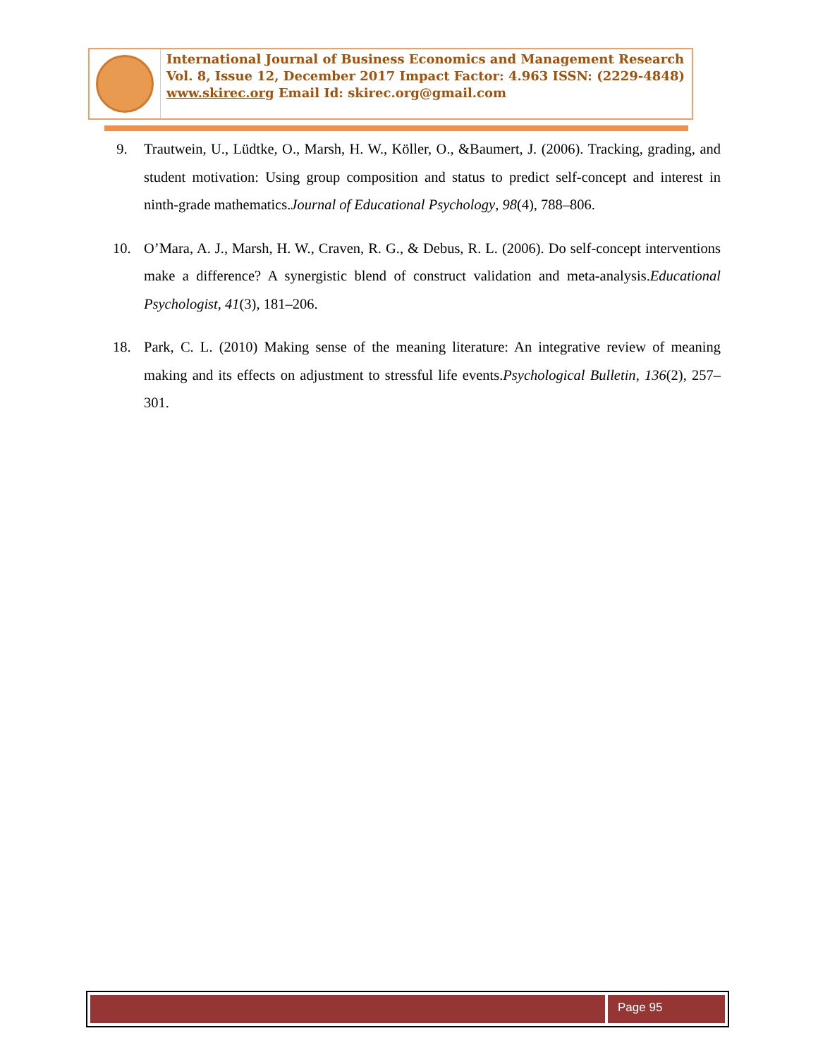International Journal of Business Economics and Management Research
Vol. 8, Issue 12, December 2017 Impact Factor: 4.963 ISSN: (2229-4848)
www.skirec.org Email Id: skirec.org@gmail.com
9. Trautwein, U., Lüdtke, O., Marsh, H. W., Köller, O., &Baumert, J. (2006). Tracking, grading, and student motivation: Using group composition and status to predict self-concept and interest in ninth-grade mathematics.Journal of Educational Psychology, 98(4), 788–806.
10. O’Mara, A. J., Marsh, H. W., Craven, R. G., & Debus, R. L. (2006). Do self-concept interventions make a difference? A synergistic blend of construct validation and meta-analysis.Educational Psychologist, 41(3), 181–206.
18. Park, C. L. (2010) Making sense of the meaning literature: An integrative review of meaning making and its effects on adjustment to stressful life events.Psychological Bulletin, 136(2), 257–301.
Page 95